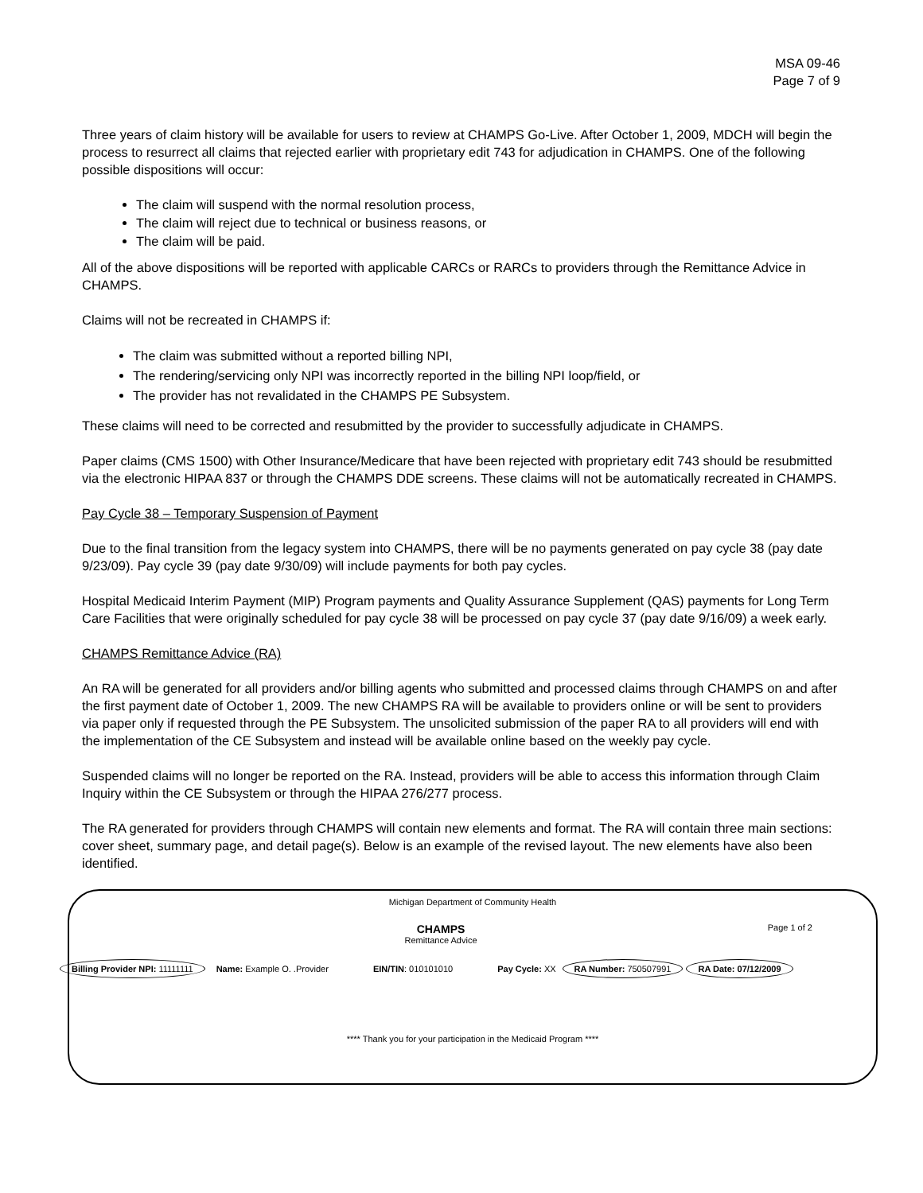MSA 09-46
Page 7 of 9
Three years of claim history will be available for users to review at CHAMPS Go-Live. After October 1, 2009, MDCH will begin the process to resurrect all claims that rejected earlier with proprietary edit 743 for adjudication in CHAMPS. One of the following possible dispositions will occur:
The claim will suspend with the normal resolution process,
The claim will reject due to technical or business reasons, or
The claim will be paid.
All of the above dispositions will be reported with applicable CARCs or RARCs to providers through the Remittance Advice in CHAMPS.
Claims will not be recreated in CHAMPS if:
The claim was submitted without a reported billing NPI,
The rendering/servicing only NPI was incorrectly reported in the billing NPI loop/field, or
The provider has not revalidated in the CHAMPS PE Subsystem.
These claims will need to be corrected and resubmitted by the provider to successfully adjudicate in CHAMPS.
Paper claims (CMS 1500) with Other Insurance/Medicare that have been rejected with proprietary edit 743 should be resubmitted via the electronic HIPAA 837 or through the CHAMPS DDE screens. These claims will not be automatically recreated in CHAMPS.
Pay Cycle 38 – Temporary Suspension of Payment
Due to the final transition from the legacy system into CHAMPS, there will be no payments generated on pay cycle 38 (pay date 9/23/09). Pay cycle 39 (pay date 9/30/09) will include payments for both pay cycles.
Hospital Medicaid Interim Payment (MIP) Program payments and Quality Assurance Supplement (QAS) payments for Long Term Care Facilities that were originally scheduled for pay cycle 38 will be processed on pay cycle 37 (pay date 9/16/09) a week early.
CHAMPS Remittance Advice (RA)
An RA will be generated for all providers and/or billing agents who submitted and processed claims through CHAMPS on and after the first payment date of October 1, 2009. The new CHAMPS RA will be available to providers online or will be sent to providers via paper only if requested through the PE Subsystem. The unsolicited submission of the paper RA to all providers will end with the implementation of the CE Subsystem and instead will be available online based on the weekly pay cycle.
Suspended claims will no longer be reported on the RA. Instead, providers will be able to access this information through Claim Inquiry within the CE Subsystem or through the HIPAA 276/277 process.
The RA generated for providers through CHAMPS will contain new elements and format. The RA will contain three main sections: cover sheet, summary page, and detail page(s). Below is an example of the revised layout. The new elements have also been identified.
Michigan Department of Community Health
CHAMPS
Remittance Advice
Page 1 of 2
Billing Provider NPI: 11111111 Name: Example O. .Provider EIN/TIN: 010101010 Pay Cycle: XX RA Number: 750507991 RA Date: 07/12/2009
**** Thank you for your participation in the Medicaid Program ****